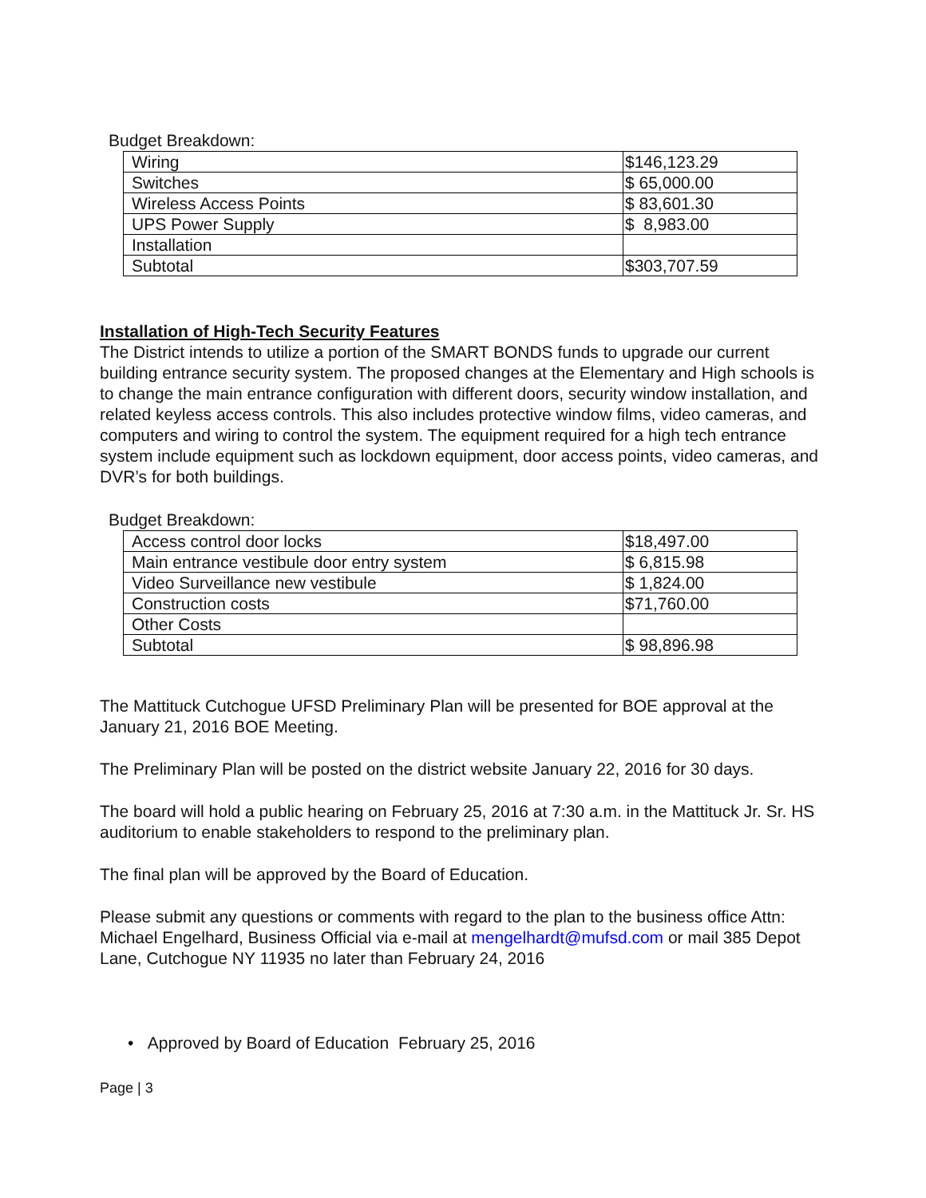Budget Breakdown:
| Wiring | $146,123.29 |
| Switches | $ 65,000.00 |
| Wireless Access Points | $ 83,601.30 |
| UPS Power Supply | $ 8,983.00 |
| Installation | |
| Subtotal | $303,707.59 |
Installation of High-Tech Security Features
The District intends to utilize a portion of the SMART BONDS funds to upgrade our current building entrance security system. The proposed changes at the Elementary and High schools is to change the main entrance configuration with different doors, security window installation, and related keyless access controls. This also includes protective window films, video cameras, and computers and wiring to control the system. The equipment required for a high tech entrance system include equipment such as lockdown equipment, door access points, video cameras, and DVR’s for both buildings.
Budget Breakdown:
| Access control door locks | $18,497.00 |
| Main entrance vestibule door entry system | $ 6,815.98 |
| Video Surveillance new vestibule | $ 1,824.00 |
| Construction costs | $71,760.00 |
| Other Costs | |
| Subtotal | $ 98,896.98 |
The Mattituck Cutchogue UFSD Preliminary Plan will be presented for BOE approval at the January 21, 2016 BOE Meeting.
The Preliminary Plan will be posted on the district website January 22, 2016 for 30 days.
The board will hold a public hearing on February 25, 2016 at 7:30 a.m. in the Mattituck Jr. Sr. HS auditorium to enable stakeholders to respond to the preliminary plan.
The final plan will be approved by the Board of Education.
Please submit any questions or comments with regard to the plan to the business office Attn: Michael Engelhard, Business Official via e-mail at mengelhardt@mufsd.com or mail 385 Depot Lane, Cutchogue NY 11935 no later than February 24, 2016
• Approved by Board of Education February 25, 2016
Page | 3